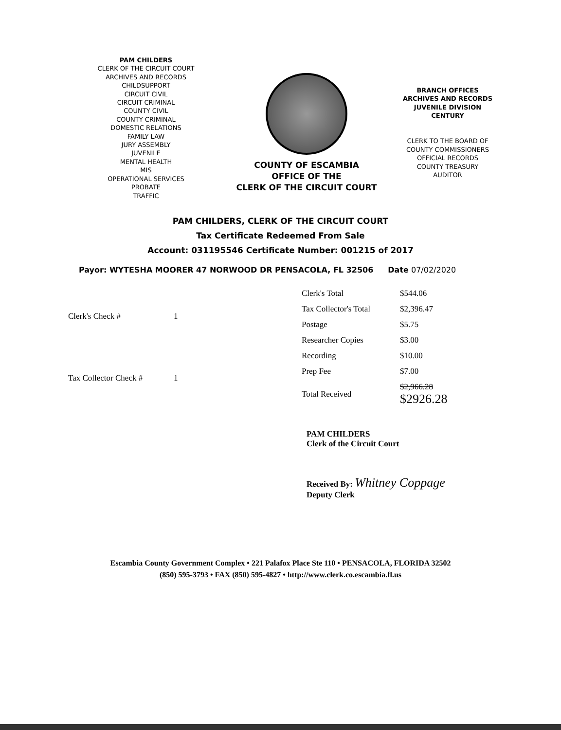PAM CHILDERS
CLERK OF THE CIRCUIT COURT
ARCHIVES AND RECORDS
CHILDSUPPORT
CIRCUIT CIVIL
CIRCUIT CRIMINAL
COUNTY CIVIL
COUNTY CRIMINAL
DOMESTIC RELATIONS
FAMILY LAW
JURY ASSEMBLY
JUVENILE
MENTAL HEALTH
MIS
OPERATIONAL SERVICES
PROBATE
TRAFFIC
COUNTY OF ESCAMBIA
OFFICE OF THE
CLERK OF THE CIRCUIT COURT
BRANCH OFFICES
ARCHIVES AND RECORDS
JUVENILE DIVISION
CENTURY
CLERK TO THE BOARD OF
COUNTY COMMISSIONERS
OFFICIAL RECORDS
COUNTY TREASURY
AUDITOR
PAM CHILDERS, CLERK OF THE CIRCUIT COURT
Tax Certificate Redeemed From Sale
Account: 031195546 Certificate Number: 001215 of 2017
Payor: WYTESHA MOORER 47 NORWOOD DR PENSACOLA, FL 32506 Date 07/02/2020
| Clerk's Check # | 1 |
| Tax Collector Check # | 1 |
| Clerk's Total | $544.06 |
| Tax Collector's Total | $2,396.47 |
| Postage | $5.75 |
| Researcher Copies | $3.00 |
| Recording | $10.00 |
| Prep Fee | $7.00 |
| Total Received | $2,966.28 $2926.28 |
PAM CHILDERS
Clerk of the Circuit Court
Received By: Whitney Coppage
Deputy Clerk
Escambia County Government Complex • 221 Palafox Place Ste 110 • PENSACOLA, FLORIDA 32502
(850) 595-3793 • FAX (850) 595-4827 • http://www.clerk.co.escambia.fl.us